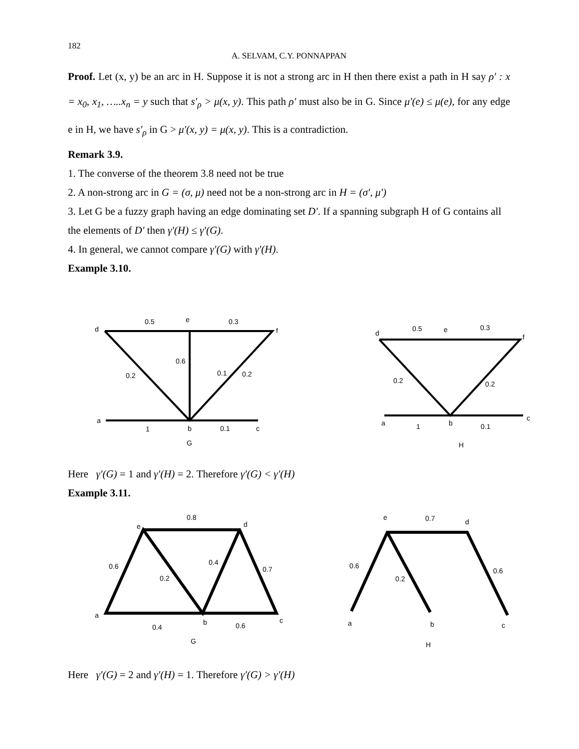182
A. SELVAM, C.Y. PONNAPPAN
Proof. Let (x, y) be an arc in H. Suppose it is not a strong arc in H then there exist a path in H say ρ′ : x = x<sub>0</sub>, x<sub>1</sub>, …..x<sub>n</sub> = y such that s′<sub>ρ</sub> > μ(x, y). This path ρ′ must also be in G. Since μ′(e) ≤ μ(e), for any edge e in H, we have s′<sub>ρ</sub> in G > μ′(x, y) = μ(x, y). This is a contradiction.
Remark 3.9.
1. The converse of the theorem 3.8 need not be true
2. A non-strong arc in G = (σ, μ) need not be a non-strong arc in H = (σ′, μ′)
3. Let G be a fuzzy graph having an edge dominating set D′. If a spanning subgraph H of G contains all the elements of D′ then γ′(H) ≤ γ′(G).
4. In general, we cannot compare γ′(G) with γ′(H).
Example 3.10.
0.5
e
0.3
d
f
0.6
0.2
0.1
0.2
a
1
b
0.1
c
G
0.5
e
0.3
d
f
0.2
0.2
a
1
b
0.1
c
H
Here γ′(G) = 1 and γ′(H) = 2. Therefore γ′(G) < γ′(H)
Example 3.11.
0.8
e
d
0.6
0.2
0.4
0.7
a
0.4
b
0.6
c
G
e
0.7
d
0.6
0.2
0.6
a
b
c
H
Here γ′(G) = 2 and γ′(H) = 1. Therefore γ′(G) > γ′(H)